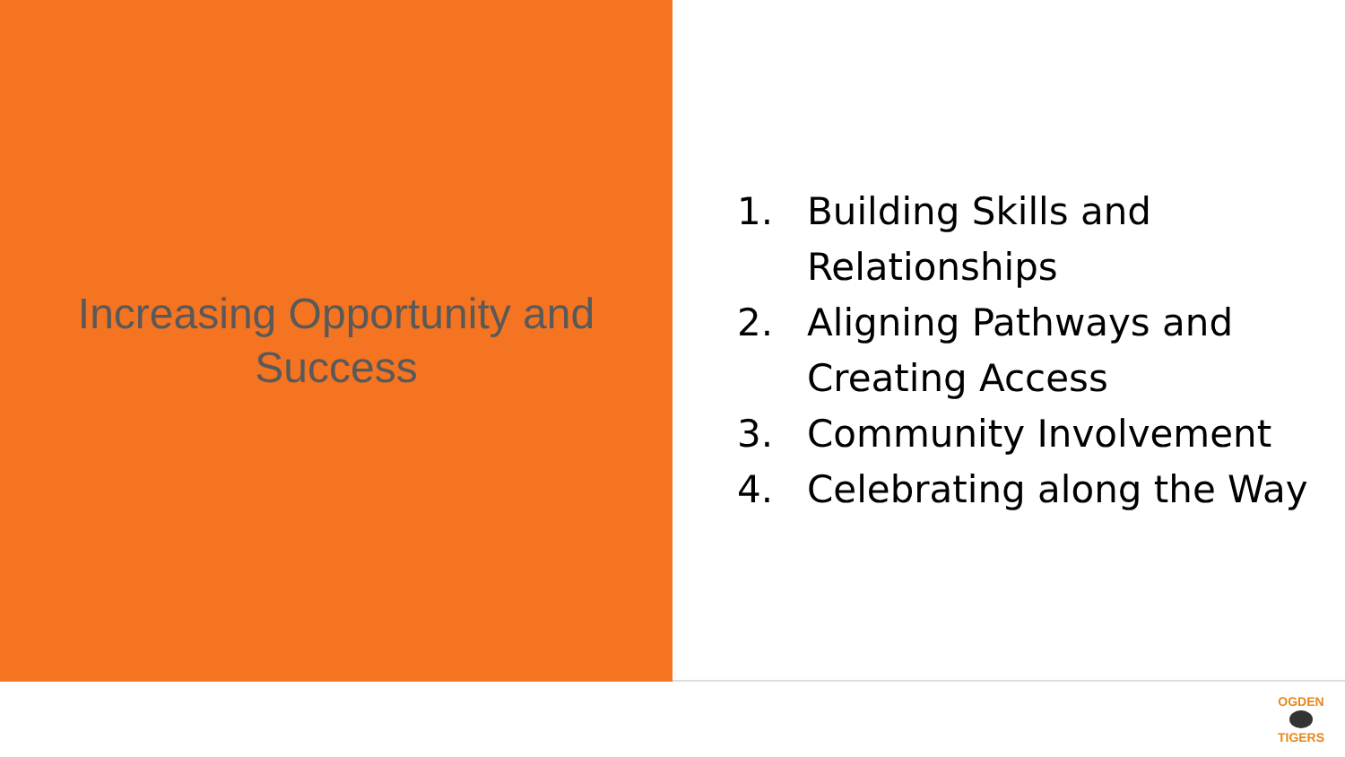Increasing Opportunity and Success
1. Building Skills and Relationships
2. Aligning Pathways and Creating Access
3. Community Involvement
4. Celebrating along the Way
OGDEN TIGERS